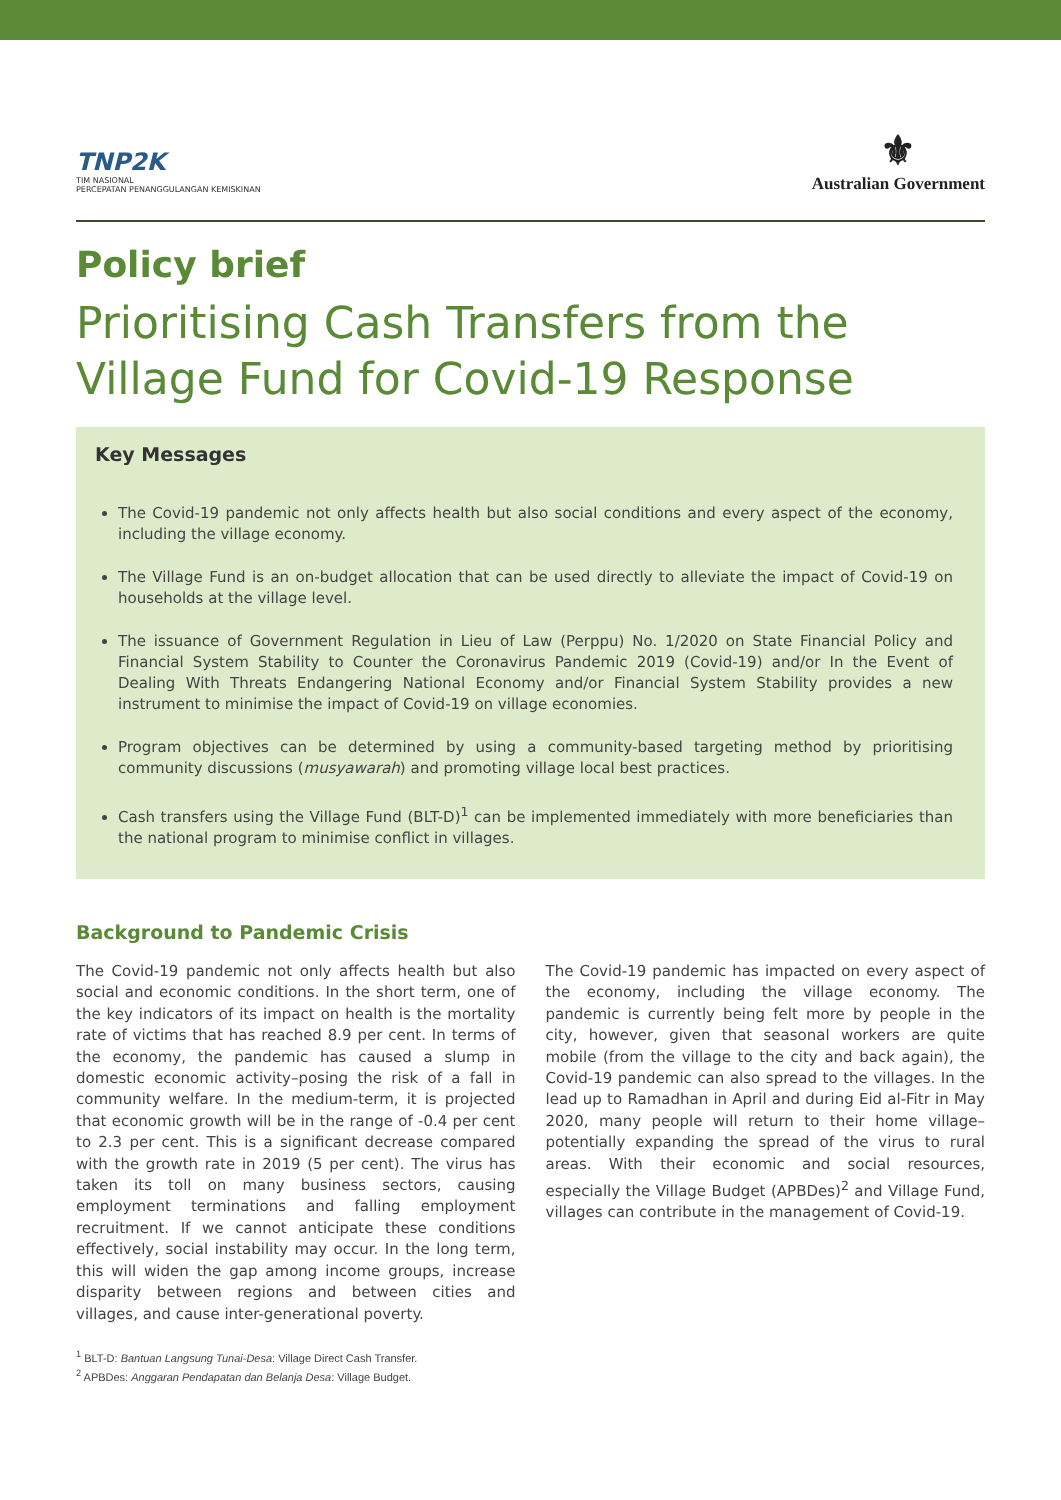TNP2K
TIM NASIONAL
PERCEPATAN PENANGGULANGAN KEMISKINAN
⚜
Australian Government
Policy brief
Prioritising Cash Transfers from the Village Fund for Covid-19 Response
Key Messages
The Covid-19 pandemic not only affects health but also social conditions and every aspect of the economy, including the village economy.
The Village Fund is an on-budget allocation that can be used directly to alleviate the impact of Covid-19 on households at the village level.
The issuance of Government Regulation in Lieu of Law (Perppu) No. 1/2020 on State Financial Policy and Financial System Stability to Counter the Coronavirus Pandemic 2019 (Covid-19) and/or In the Event of Dealing With Threats Endangering National Economy and/or Financial System Stability provides a new instrument to minimise the impact of Covid-19 on village economies.
Program objectives can be determined by using a community-based targeting method by prioritising community discussions (musyawarah) and promoting village local best practices.
Cash transfers using the Village Fund (BLT-D)<sup>1</sup> can be implemented immediately with more beneficiaries than the national program to minimise conflict in villages.
Background to Pandemic Crisis
The Covid-19 pandemic not only affects health but also social and economic conditions. In the short term, one of the key indicators of its impact on health is the mortality rate of victims that has reached 8.9 per cent. In terms of the economy, the pandemic has caused a slump in domestic economic activity–posing the risk of a fall in community welfare. In the medium-term, it is projected that economic growth will be in the range of -0.4 per cent to 2.3 per cent. This is a significant decrease compared with the growth rate in 2019 (5 per cent). The virus has taken its toll on many business sectors, causing employment terminations and falling employment recruitment. If we cannot anticipate these conditions effectively, social instability may occur. In the long term, this will widen the gap among income groups, increase disparity between regions and between cities and villages, and cause inter-generational poverty.
The Covid-19 pandemic has impacted on every aspect of the economy, including the village economy. The pandemic is currently being felt more by people in the city, however, given that seasonal workers are quite mobile (from the village to the city and back again), the Covid-19 pandemic can also spread to the villages. In the lead up to Ramadhan in April and during Eid al-Fitr in May 2020, many people will return to their home village–potentially expanding the spread of the virus to rural areas. With their economic and social resources, especially the Village Budget (APBDes)<sup>2</sup> and Village Fund, villages can contribute in the management of Covid-19.
<sup>1</sup> BLT-D: Bantuan Langsung Tunai-Desa: Village Direct Cash Transfer.
<sup>2</sup> APBDes: Anggaran Pendapatan dan Belanja Desa: Village Budget.